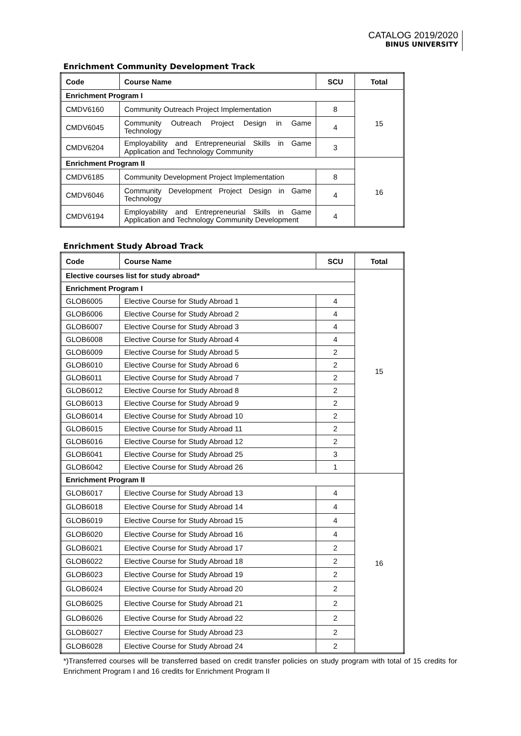CATALOG 2019/2020
BINUS UNIVERSITY
Enrichment Community Development Track
| Code | Course Name | SCU | Total |
| --- | --- | --- | --- |
| Enrichment Program I | | | 15 |
| CMDV6160 | Community Outreach Project Implementation | 8 | |
| CMDV6045 | Community Outreach Project Design in Game Technology | 4 | |
| CMDV6204 | Employability and Entrepreneurial Skills in Game Application and Technology Community | 3 | |
| Enrichment Program II | | | 16 |
| CMDV6185 | Community Development Project Implementation | 8 | |
| CMDV6046 | Community Development Project Design in Game Technology | 4 | |
| CMDV6194 | Employability and Entrepreneurial Skills in Game Application and Technology Community Development | 4 | |
Enrichment Study Abroad Track
| Code | Course Name | SCU | Total |
| --- | --- | --- | --- |
| Elective courses list for study abroad* | | | 15 |
| Enrichment Program I | | | |
| GLOB6005 | Elective Course for Study Abroad 1 | 4 | |
| GLOB6006 | Elective Course for Study Abroad 2 | 4 | |
| GLOB6007 | Elective Course for Study Abroad 3 | 4 | |
| GLOB6008 | Elective Course for Study Abroad 4 | 4 | |
| GLOB6009 | Elective Course for Study Abroad 5 | 2 | |
| GLOB6010 | Elective Course for Study Abroad 6 | 2 | |
| GLOB6011 | Elective Course for Study Abroad 7 | 2 | |
| GLOB6012 | Elective Course for Study Abroad 8 | 2 | |
| GLOB6013 | Elective Course for Study Abroad 9 | 2 | |
| GLOB6014 | Elective Course for Study Abroad 10 | 2 | |
| GLOB6015 | Elective Course for Study Abroad 11 | 2 | |
| GLOB6016 | Elective Course for Study Abroad 12 | 2 | |
| GLOB6041 | Elective Course for Study Abroad 25 | 3 | |
| GLOB6042 | Elective Course for Study Abroad 26 | 1 | |
| Enrichment Program II | | | 16 |
| GLOB6017 | Elective Course for Study Abroad 13 | 4 | |
| GLOB6018 | Elective Course for Study Abroad 14 | 4 | |
| GLOB6019 | Elective Course for Study Abroad 15 | 4 | |
| GLOB6020 | Elective Course for Study Abroad 16 | 4 | |
| GLOB6021 | Elective Course for Study Abroad 17 | 2 | |
| GLOB6022 | Elective Course for Study Abroad 18 | 2 | |
| GLOB6023 | Elective Course for Study Abroad 19 | 2 | |
| GLOB6024 | Elective Course for Study Abroad 20 | 2 | |
| GLOB6025 | Elective Course for Study Abroad 21 | 2 | |
| GLOB6026 | Elective Course for Study Abroad 22 | 2 | |
| GLOB6027 | Elective Course for Study Abroad 23 | 2 | |
| GLOB6028 | Elective Course for Study Abroad 24 | 2 | |
*)Transferred courses will be transferred based on credit transfer policies on study program with total of 15 credits for Enrichment Program I and 16 credits for Enrichment Program II